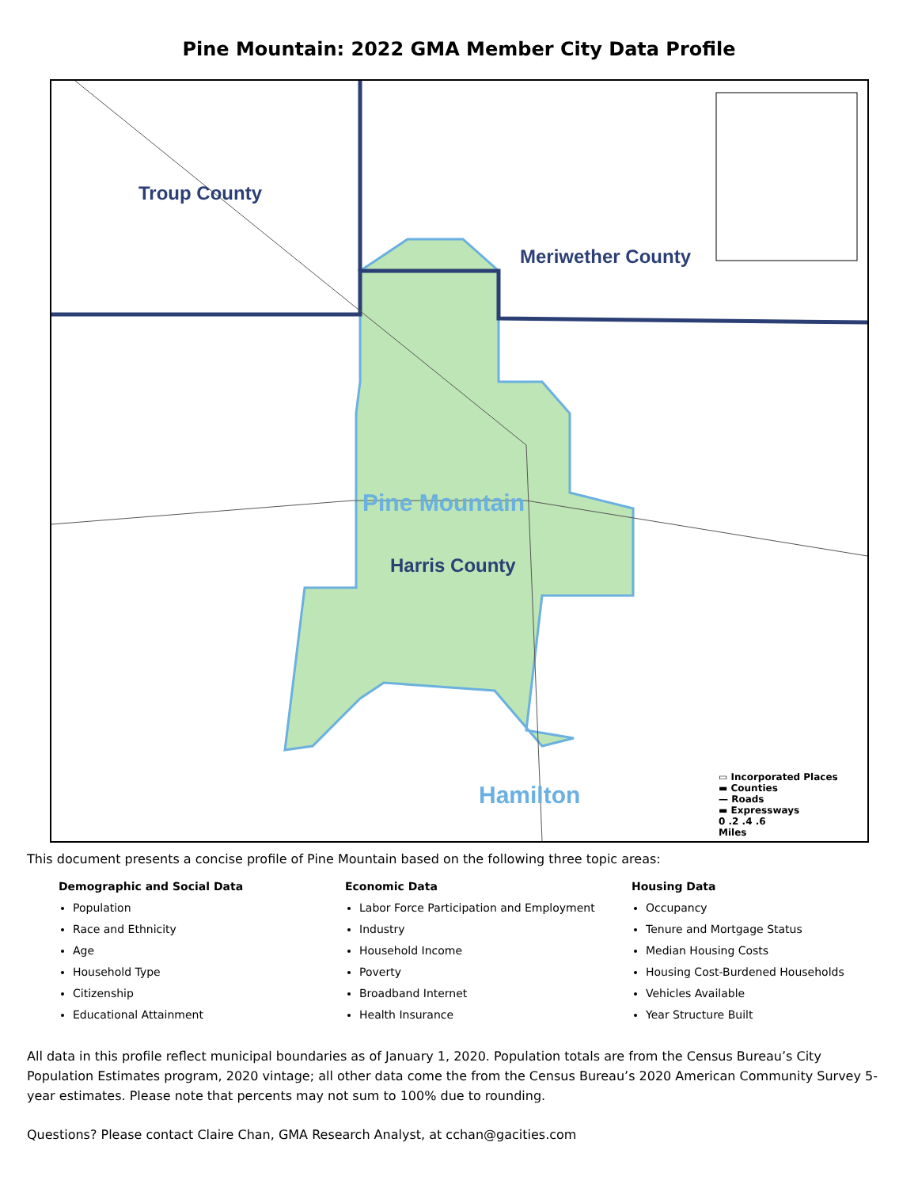Pine Mountain: 2022 GMA Member City Data Profile
Troup County
Meriwether County
Pine Mountain
Harris County
Hamilton
▭ Incorporated Places
▬ Counties
— Roads
▬ Expressways
0 .2 .4 .6
Miles
This document presents a concise profile of Pine Mountain based on the following three topic areas:
Demographic and Social Data
Population
Race and Ethnicity
Age
Household Type
Citizenship
Educational Attainment
Economic Data
Labor Force Participation and Employment
Industry
Household Income
Poverty
Broadband Internet
Health Insurance
Housing Data
Occupancy
Tenure and Mortgage Status
Median Housing Costs
Housing Cost-Burdened Households
Vehicles Available
Year Structure Built
All data in this profile reflect municipal boundaries as of January 1, 2020. Population totals are from the Census Bureau’s City Population Estimates program, 2020 vintage; all other data come the from the Census Bureau’s 2020 American Community Survey 5-year estimates. Please note that percents may not sum to 100% due to rounding.
Questions? Please contact Claire Chan, GMA Research Analyst, at cchan@gacities.com